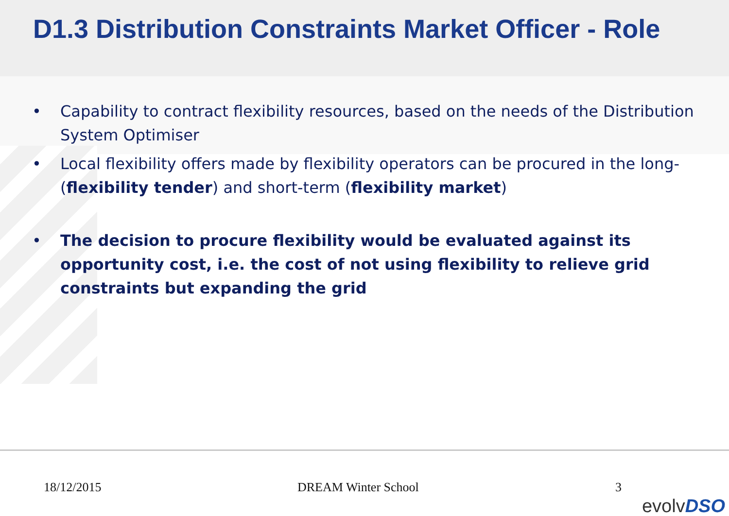D1.3 Distribution Constraints Market Officer - Role
• Capability to contract flexibility resources, based on the needs of the Distribution System Optimiser
• Local flexibility offers made by flexibility operators can be procured in the long- (flexibility tender) and short-term (flexibility market)
• The decision to procure flexibility would be evaluated against its opportunity cost, i.e. the cost of not using flexibility to relieve grid constraints but expanding the grid
18/12/2015 DREAM Winter School 3
evolvDSO